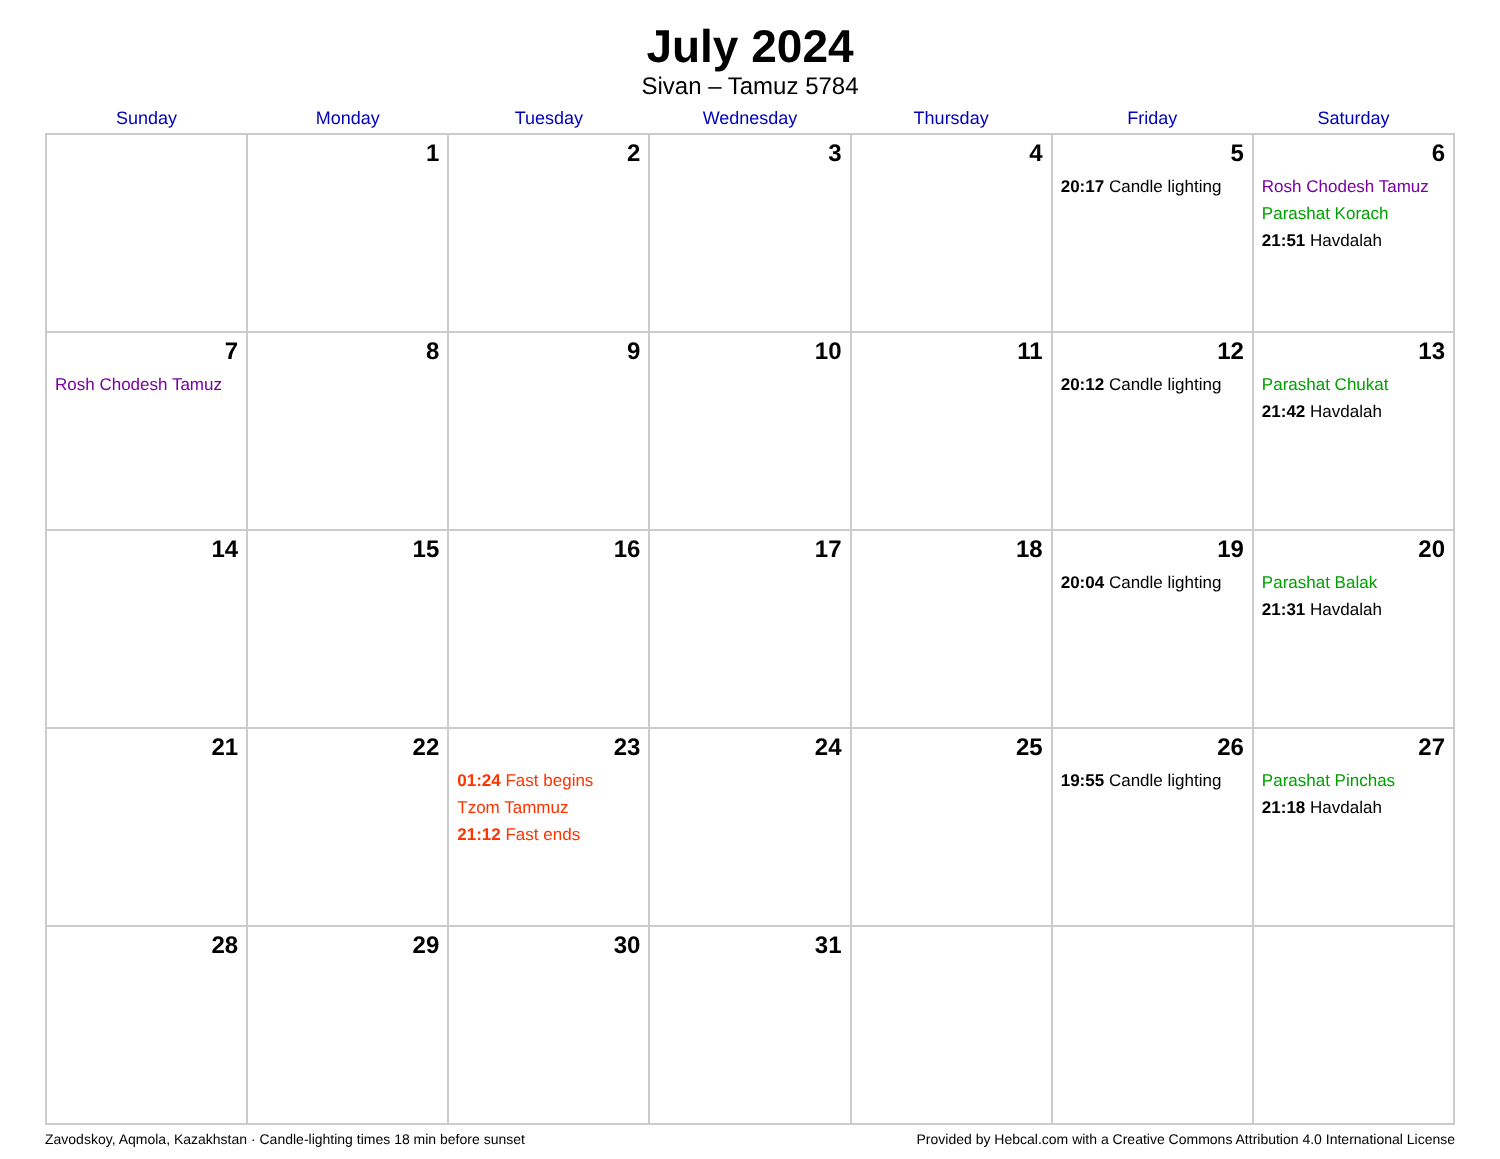July 2024
Sivan – Tamuz 5784
| Sunday | Monday | Tuesday | Wednesday | Thursday | Friday | Saturday |
| --- | --- | --- | --- | --- | --- | --- |
| | 1 | 2 | 3 | 4 | 5 20:17 Candle lighting | 6 Rosh Chodesh Tamuz Parashat Korach 21:51 Havdalah |
| 7 Rosh Chodesh Tamuz | 8 | 9 | 10 | 11 | 12 20:12 Candle lighting | 13 Parashat Chukat 21:42 Havdalah |
| 14 | 15 | 16 | 17 | 18 | 19 20:04 Candle lighting | 20 Parashat Balak 21:31 Havdalah |
| 21 | 22 | 23 01:24 Fast begins Tzom Tammuz 21:12 Fast ends | 24 | 25 | 26 19:55 Candle lighting | 27 Parashat Pinchas 21:18 Havdalah |
| 28 | 29 | 30 | 31 | | | |
Zavodskoy, Aqmola, Kazakhstan · Candle-lighting times 18 min before sunset Provided by Hebcal.com with a Creative Commons Attribution 4.0 International License